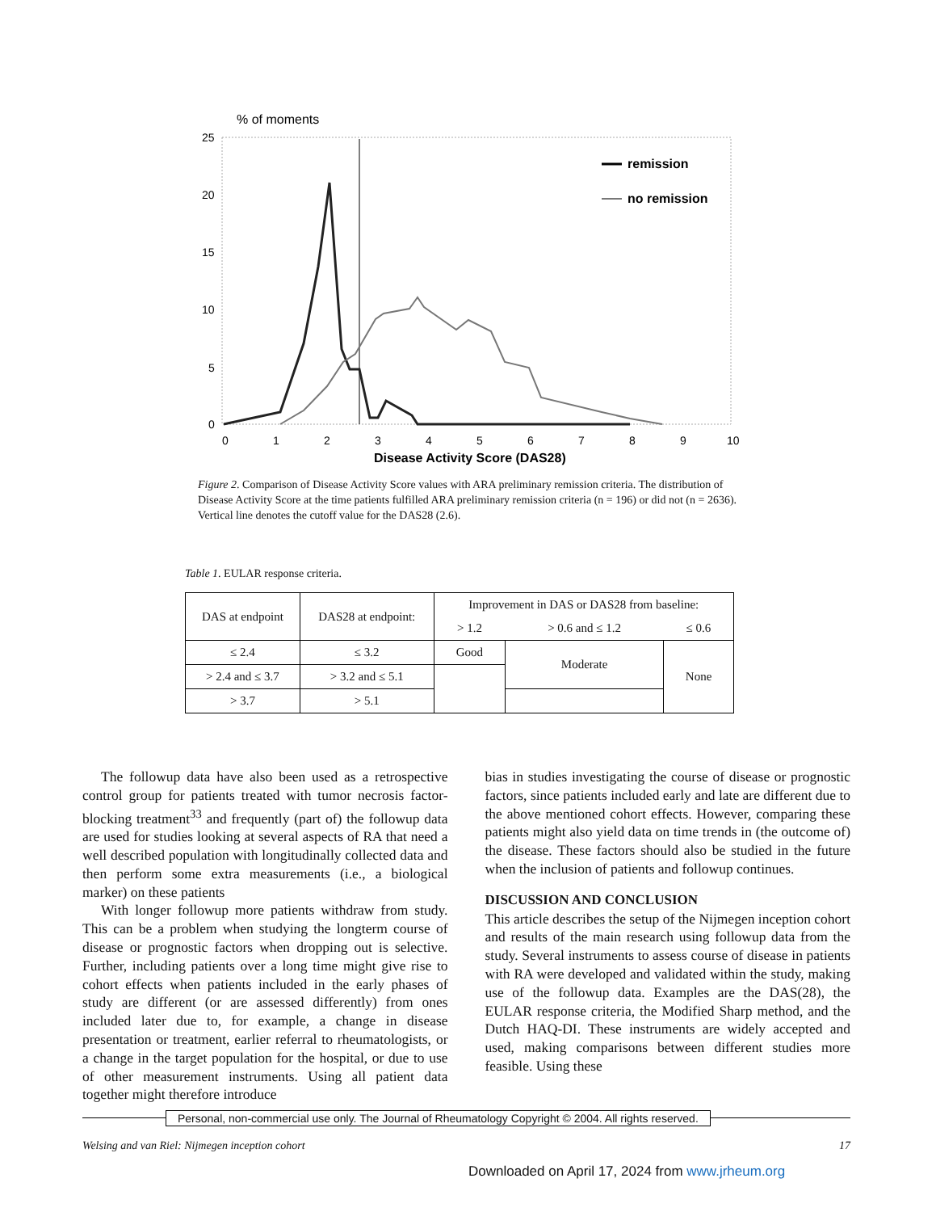% of moments
25
20
15
10
5
0
0
1
2
3
4
5
6
7
8
9
10
Disease Activity Score (DAS28)
remission
no remission
Figure 2. Comparison of Disease Activity Score values with ARA preliminary remission criteria. The distribution of Disease Activity Score at the time patients fulfilled ARA preliminary remission criteria (n = 196) or did not (n = 2636). Vertical line denotes the cutoff value for the DAS28 (2.6).
Table 1. EULAR response criteria.
| DAS at endpoint | DAS28 at endpoint: | Improvement in DAS or DAS28 from baseline: | | |
| --- | --- | --- | --- | --- |
| | | > 1.2 | > 0.6 and ≤ 1.2 | ≤ 0.6 |
| ≤ 2.4 | ≤ 3.2 | Good | Moderate | None |
| > 2.4 and ≤ 3.7 | > 3.2 and ≤ 5.1 | | | |
| > 3.7 | > 5.1 | | | |
The followup data have also been used as a retrospective control group for patients treated with tumor necrosis factor-blocking treatment<sup>33</sup> and frequently (part of) the followup data are used for studies looking at several aspects of RA that need a well described population with longitudinally collected data and then perform some extra measurements (i.e., a biological marker) on these patients
With longer followup more patients withdraw from study. This can be a problem when studying the longterm course of disease or prognostic factors when dropping out is selective. Further, including patients over a long time might give rise to cohort effects when patients included in the early phases of study are different (or are assessed differently) from ones included later due to, for example, a change in disease presentation or treatment, earlier referral to rheumatologists, or a change in the target population for the hospital, or due to use of other measurement instruments. Using all patient data together might therefore introduce
bias in studies investigating the course of disease or prognostic factors, since patients included early and late are different due to the above mentioned cohort effects. However, comparing these patients might also yield data on time trends in (the outcome of) the disease. These factors should also be studied in the future when the inclusion of patients and followup continues.
DISCUSSION AND CONCLUSION
This article describes the setup of the Nijmegen inception cohort and results of the main research using followup data from the study. Several instruments to assess course of disease in patients with RA were developed and validated within the study, making use of the followup data. Examples are the DAS(28), the EULAR response criteria, the Modified Sharp method, and the Dutch HAQ-DI. These instruments are widely accepted and used, making comparisons between different studies more feasible. Using these
Personal, non-commercial use only. The Journal of Rheumatology Copyright © 2004. All rights reserved.
Welsing and van Riel: Nijmegen inception cohort 17
Downloaded on April 17, 2024 from www.jrheum.org